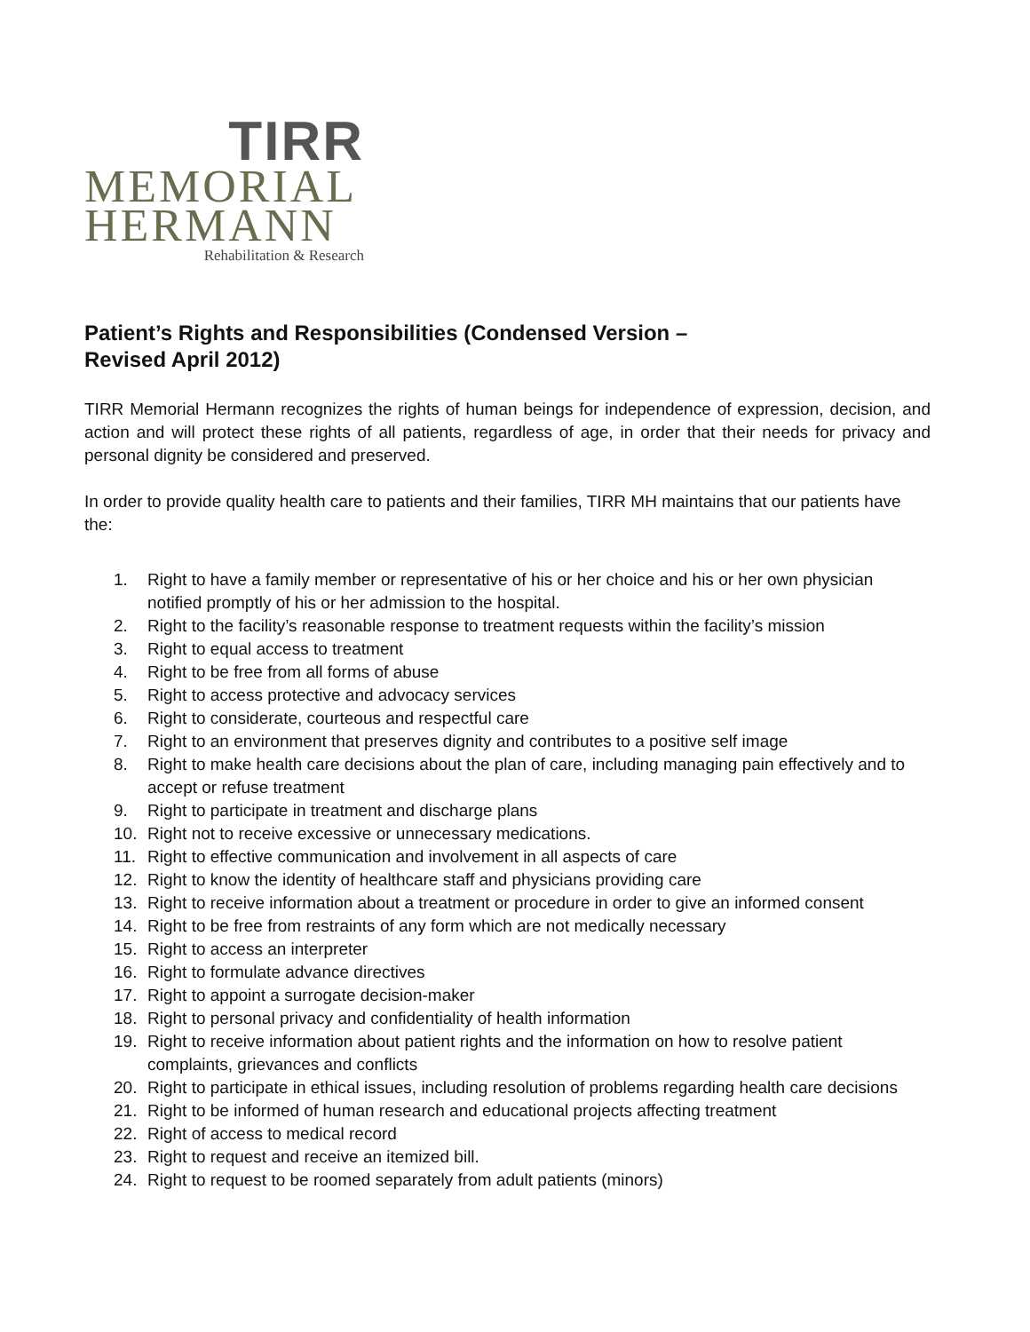TIRR
MEMORIAL
HERMANN
Rehabilitation & Research
Patient’s Rights and Responsibilities (Condensed Version –
Revised April 2012)
TIRR Memorial Hermann recognizes the rights of human beings for independence of expression, decision, and action and will protect these rights of all patients, regardless of age, in order that their needs for privacy and personal dignity be considered and preserved.
In order to provide quality health care to patients and their families, TIRR MH maintains that our patients have the:
1. Right to have a family member or representative of his or her choice and his or her own physician notified promptly of his or her admission to the hospital.
2. Right to the facility’s reasonable response to treatment requests within the facility’s mission
3. Right to equal access to treatment
4. Right to be free from all forms of abuse
5. Right to access protective and advocacy services
6. Right to considerate, courteous and respectful care
7. Right to an environment that preserves dignity and contributes to a positive self image
8. Right to make health care decisions about the plan of care, including managing pain effectively and to accept or refuse treatment
9. Right to participate in treatment and discharge plans
10. Right not to receive excessive or unnecessary medications.
11. Right to effective communication and involvement in all aspects of care
12. Right to know the identity of healthcare staff and physicians providing care
13. Right to receive information about a treatment or procedure in order to give an informed consent
14. Right to be free from restraints of any form which are not medically necessary
15. Right to access an interpreter
16. Right to formulate advance directives
17. Right to appoint a surrogate decision-maker
18. Right to personal privacy and confidentiality of health information
19. Right to receive information about patient rights and the information on how to resolve patient complaints, grievances and conflicts
20. Right to participate in ethical issues, including resolution of problems regarding health care decisions
21. Right to be informed of human research and educational projects affecting treatment
22. Right of access to medical record
23. Right to request and receive an itemized bill.
24. Right to request to be roomed separately from adult patients (minors)